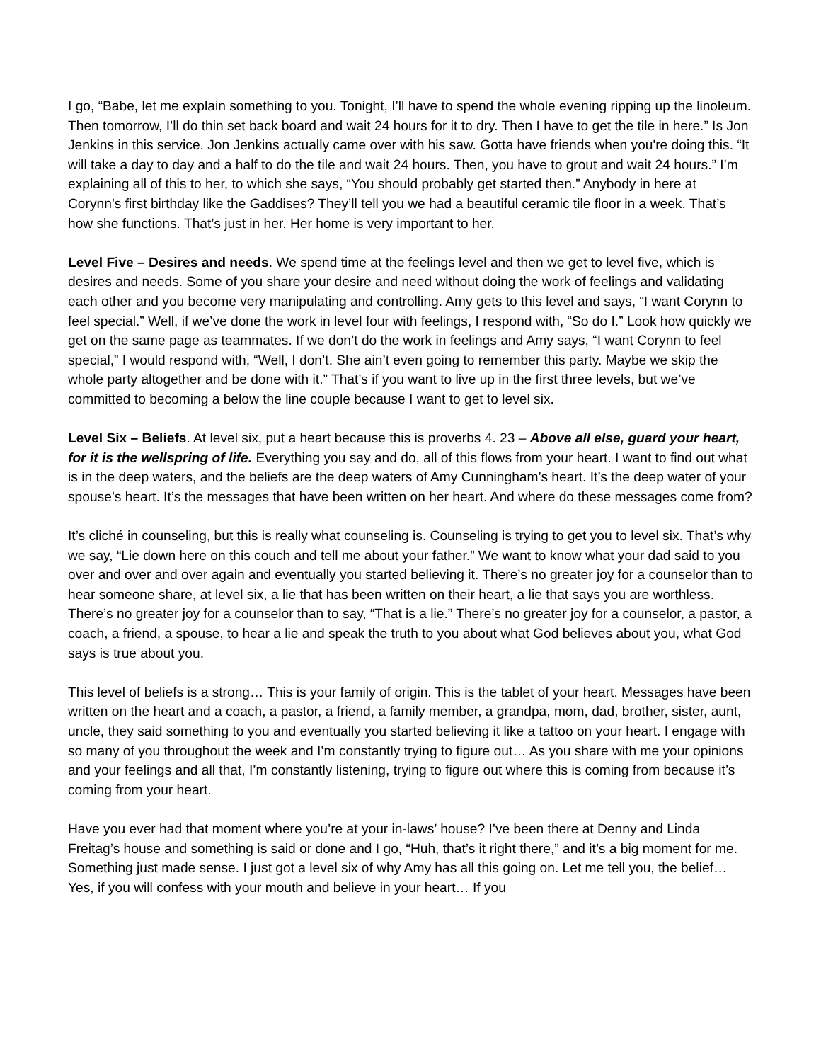I go, “Babe, let me explain something to you. Tonight, I’ll have to spend the whole evening ripping up the linoleum. Then tomorrow, I’ll do thin set back board and wait 24 hours for it to dry. Then I have to get the tile in here.” Is Jon Jenkins in this service. Jon Jenkins actually came over with his saw. Gotta have friends when you're doing this. “It will take a day to day and a half to do the tile and wait 24 hours. Then, you have to grout and wait 24 hours.” I’m explaining all of this to her, to which she says, “You should probably get started then.” Anybody in here at Corynn’s first birthday like the Gaddises? They’ll tell you we had a beautiful ceramic tile floor in a week. That’s how she functions. That’s just in her. Her home is very important to her.
Level Five – Desires and needs. We spend time at the feelings level and then we get to level five, which is desires and needs. Some of you share your desire and need without doing the work of feelings and validating each other and you become very manipulating and controlling. Amy gets to this level and says, “I want Corynn to feel special.” Well, if we’ve done the work in level four with feelings, I respond with, “So do I.” Look how quickly we get on the same page as teammates. If we don’t do the work in feelings and Amy says, “I want Corynn to feel special,” I would respond with, “Well, I don’t. She ain’t even going to remember this party. Maybe we skip the whole party altogether and be done with it.” That’s if you want to live up in the first three levels, but we’ve committed to becoming a below the line couple because I want to get to level six.
Level Six – Beliefs. At level six, put a heart because this is proverbs 4. 23 – Above all else, guard your heart, for it is the wellspring of life. Everything you say and do, all of this flows from your heart. I want to find out what is in the deep waters, and the beliefs are the deep waters of Amy Cunningham’s heart. It’s the deep water of your spouse’s heart. It’s the messages that have been written on her heart. And where do these messages come from?
It’s cliché in counseling, but this is really what counseling is. Counseling is trying to get you to level six. That’s why we say, “Lie down here on this couch and tell me about your father.” We want to know what your dad said to you over and over and over again and eventually you started believing it. There’s no greater joy for a counselor than to hear someone share, at level six, a lie that has been written on their heart, a lie that says you are worthless. There’s no greater joy for a counselor than to say, “That is a lie.” There’s no greater joy for a counselor, a pastor, a coach, a friend, a spouse, to hear a lie and speak the truth to you about what God believes about you, what God says is true about you.
This level of beliefs is a strong… This is your family of origin. This is the tablet of your heart. Messages have been written on the heart and a coach, a pastor, a friend, a family member, a grandpa, mom, dad, brother, sister, aunt, uncle, they said something to you and eventually you started believing it like a tattoo on your heart. I engage with so many of you throughout the week and I’m constantly trying to figure out… As you share with me your opinions and your feelings and all that, I’m constantly listening, trying to figure out where this is coming from because it’s coming from your heart.
Have you ever had that moment where you’re at your in-laws’ house? I’ve been there at Denny and Linda Freitag’s house and something is said or done and I go, “Huh, that’s it right there,” and it’s a big moment for me. Something just made sense. I just got a level six of why Amy has all this going on. Let me tell you, the belief… Yes, if you will confess with your mouth and believe in your heart… If you